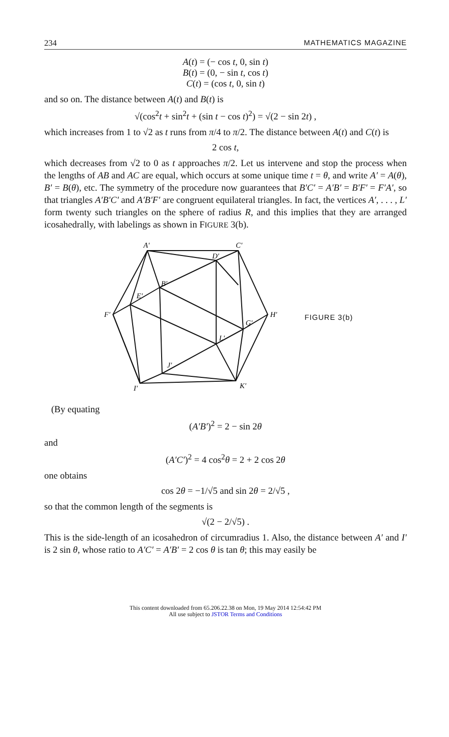234 MATHEMATICS MAGAZINE
A(t) = (− cos t, 0, sin t)
B(t) = (0, − sin t, cos t)
C(t) = (cos t, 0, sin t)
and so on. The distance between A(t) and B(t) is
√(cos<sup>2</sup>t + sin<sup>2</sup>t + (sin t − cos t)<sup>2</sup>) = √(2 − sin 2t) ,
which increases from 1 to √2 as t runs from π/4 to π/2. The distance between A(t) and C(t) is
2 cos t,
which decreases from √2 to 0 as t approaches π/2. Let us intervene and stop the process when the lengths of AB and AC are equal, which occurs at some unique time t = θ, and write A′ = A(θ), B′ = B(θ), etc. The symmetry of the procedure now guarantees that B′C′ = A′B′ = B′F′ = F′A′, so that triangles A′B′C′ and A′B′F′ are congruent equilateral triangles. In fact, the vertices A′, . . . , L′ form twenty such triangles on the sphere of radius R, and this implies that they are arranged icosahedrally, with labelings as shown in FIGURE 3(b).
A′
C′
D′
B′
E′
F′
H′
G′
L′
J′
I′
K′
FIGURE 3(b)
(By equating
(A′B′)<sup>2</sup> = 2 − sin 2θ
and
(A′C′)<sup>2</sup> = 4 cos<sup>2</sup>θ = 2 + 2 cos 2θ
one obtains
cos 2θ = −1/√5 and sin 2θ = 2/√5 ,
so that the common length of the segments is
√(2 − 2/√5) .
This is the side-length of an icosahedron of circumradius 1. Also, the distance between A′ and I′ is 2 sin θ, whose ratio to A′C′ = A′B′ = 2 cos θ is tan θ; this may easily be
This content downloaded from 65.206.22.38 on Mon, 19 May 2014 12:54:42 PM
All use subject to JSTOR Terms and Conditions